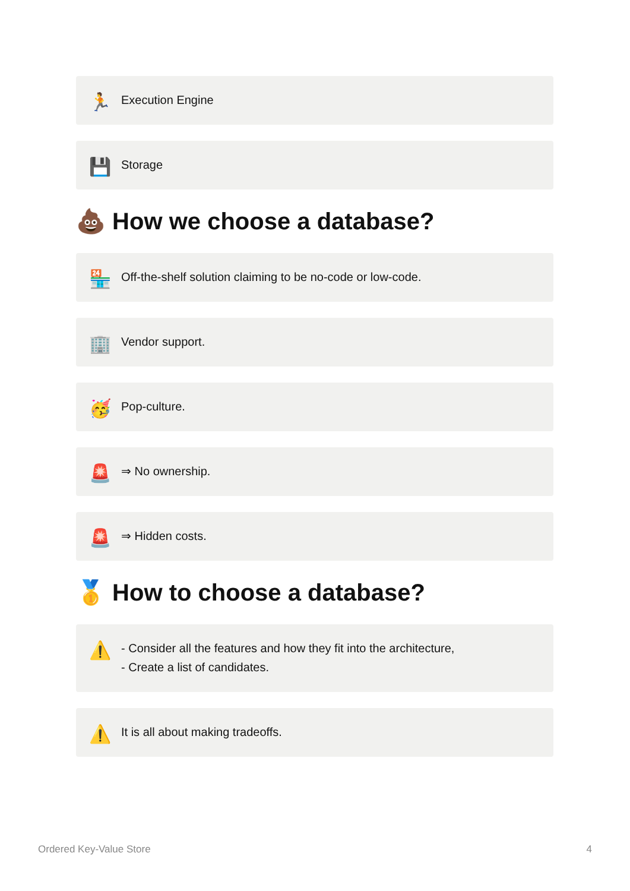🏃 Execution Engine
💾 Storage
💩 How we choose a database?
🏪 Off-the-shelf solution claiming to be no-code or low-code.
🏢 Vendor support.
🥳 Pop-culture.
🚨 ⇒ No ownership.
🚨 ⇒ Hidden costs.
🥇 How to choose a database?
⚠️ - Consider all the features and how they fit into the architecture,
- Create a list of candidates.
⚠️ It is all about making tradeoffs.
Ordered Key-Value Store 4